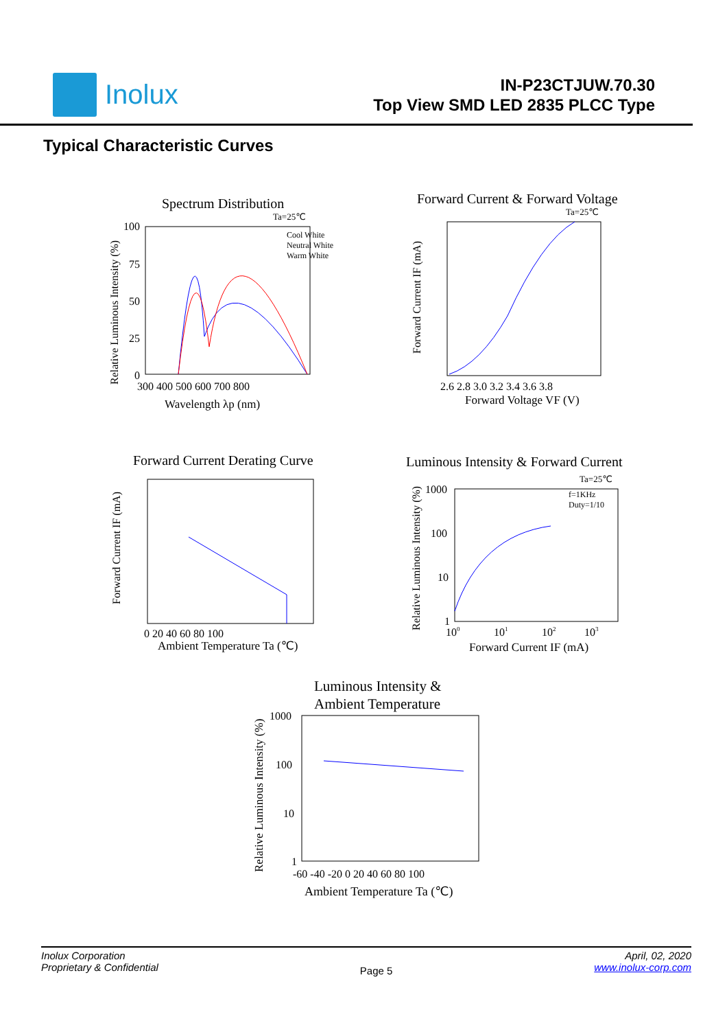Inolux
IN-P23CTJUW.70.30
Top View SMD LED 2835 PLCC Type
Typical Characteristic Curves
Spectrum Distribution
Ta=25℃
100
75
50
25
0
300 400 500 600 700 800
Wavelength λp (nm)
Relative Luminous Intensity (%)
Cool White
Neutral White
Warm White
Forward Current & Forward Voltage
Ta=25℃
Forward Current IF (mA)
2.6 2.8 3.0 3.2 3.4 3.6 3.8
Forward Voltage VF (V)
Forward Current Derating Curve
Forward Current IF (mA)
0 20 40 60 80 100
Ambient Temperature Ta (℃)
Luminous Intensity & Forward Current
Ta=25℃
f=1KHz
Duty=1/10
Relative Luminous Intensity (%)
1000
100
10
1
100
101
102
103
Forward Current IF (mA)
Luminous Intensity &
Ambient Temperature
Relative Luminous Intensity (%)
1000
100
10
1
-60 -40 -20 0 20 40 60 80 100
Ambient Temperature Ta (℃)
Inolux Corporation
Proprietary & Confidential
Page 5
April, 02, 2020
www.inolux-corp.com